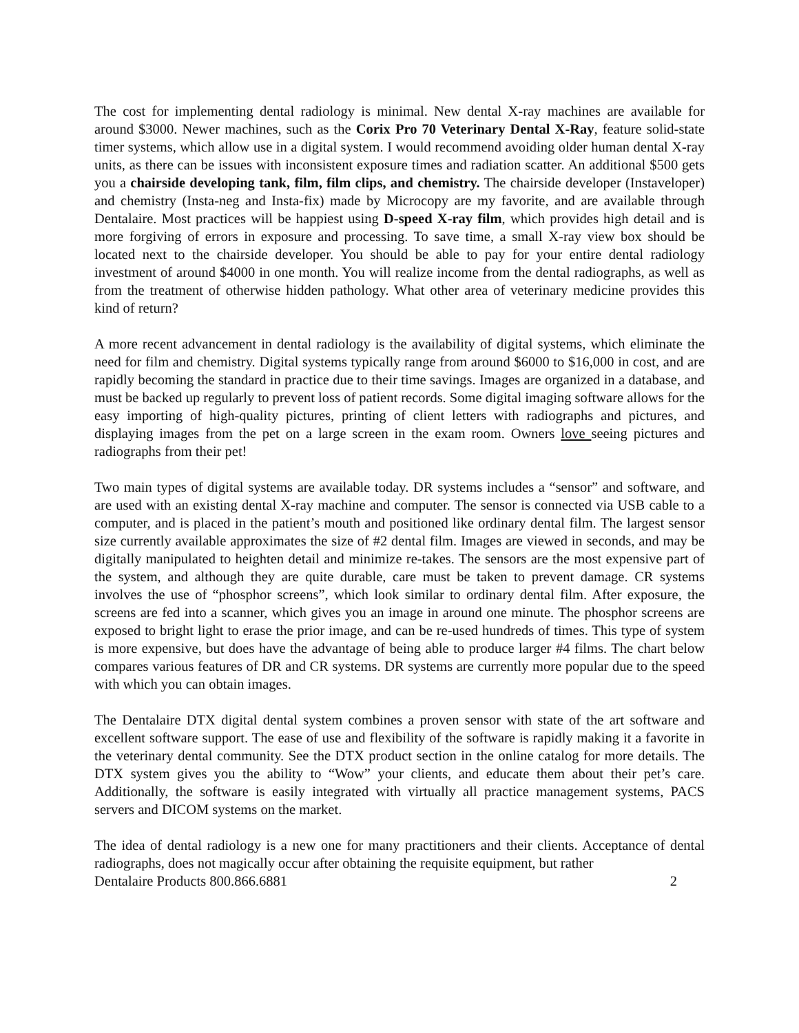The cost for implementing dental radiology is minimal. New dental X-ray machines are available for around $3000. Newer machines, such as the Corix Pro 70 Veterinary Dental X-Ray, feature solid-state timer systems, which allow use in a digital system. I would recommend avoiding older human dental X-ray units, as there can be issues with inconsistent exposure times and radiation scatter. An additional $500 gets you a chairside developing tank, film, film clips, and chemistry. The chairside developer (Instaveloper) and chemistry (Insta-neg and Insta-fix) made by Microcopy are my favorite, and are available through Dentalaire. Most practices will be happiest using D-speed X-ray film, which provides high detail and is more forgiving of errors in exposure and processing. To save time, a small X-ray view box should be located next to the chairside developer. You should be able to pay for your entire dental radiology investment of around $4000 in one month. You will realize income from the dental radiographs, as well as from the treatment of otherwise hidden pathology. What other area of veterinary medicine provides this kind of return?
A more recent advancement in dental radiology is the availability of digital systems, which eliminate the need for film and chemistry. Digital systems typically range from around $6000 to $16,000 in cost, and are rapidly becoming the standard in practice due to their time savings. Images are organized in a database, and must be backed up regularly to prevent loss of patient records. Some digital imaging software allows for the easy importing of high-quality pictures, printing of client letters with radiographs and pictures, and displaying images from the pet on a large screen in the exam room. Owners love seeing pictures and radiographs from their pet!
Two main types of digital systems are available today. DR systems includes a “sensor” and software, and are used with an existing dental X-ray machine and computer. The sensor is connected via USB cable to a computer, and is placed in the patient’s mouth and positioned like ordinary dental film. The largest sensor size currently available approximates the size of #2 dental film. Images are viewed in seconds, and may be digitally manipulated to heighten detail and minimize re-takes. The sensors are the most expensive part of the system, and although they are quite durable, care must be taken to prevent damage. CR systems involves the use of “phosphor screens”, which look similar to ordinary dental film. After exposure, the screens are fed into a scanner, which gives you an image in around one minute. The phosphor screens are exposed to bright light to erase the prior image, and can be re-used hundreds of times. This type of system is more expensive, but does have the advantage of being able to produce larger #4 films. The chart below compares various features of DR and CR systems. DR systems are currently more popular due to the speed with which you can obtain images.
The Dentalaire DTX digital dental system combines a proven sensor with state of the art software and excellent software support. The ease of use and flexibility of the software is rapidly making it a favorite in the veterinary dental community. See the DTX product section in the online catalog for more details. The DTX system gives you the ability to “Wow” your clients, and educate them about their pet’s care. Additionally, the software is easily integrated with virtually all practice management systems, PACS servers and DICOM systems on the market.
The idea of dental radiology is a new one for many practitioners and their clients. Acceptance of dental radiographs, does not magically occur after obtaining the requisite equipment, but rather
Dentalaire Products 800.866.6881 2